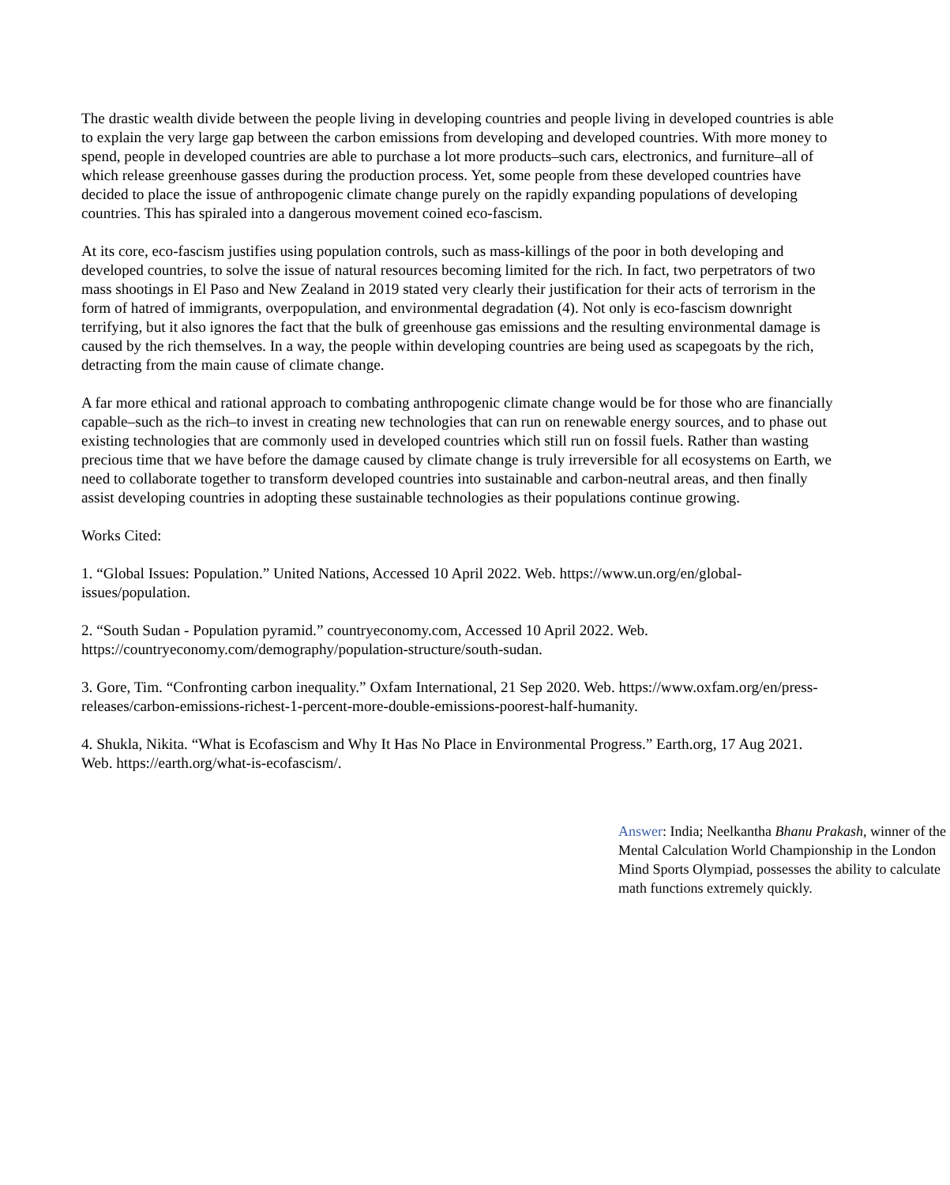The drastic wealth divide between the people living in developing countries and people living in developed countries is able to explain the very large gap between the carbon emissions from developing and developed countries. With more money to spend, people in developed countries are able to purchase a lot more products–such cars, electronics, and furniture–all of which release greenhouse gasses during the production process. Yet, some people from these developed countries have decided to place the issue of anthropogenic climate change purely on the rapidly expanding populations of developing countries. This has spiraled into a dangerous movement coined eco-fascism.
At its core, eco-fascism justifies using population controls, such as mass-killings of the poor in both developing and developed countries, to solve the issue of natural resources becoming limited for the rich. In fact, two perpetrators of two mass shootings in El Paso and New Zealand in 2019 stated very clearly their justification for their acts of terrorism in the form of hatred of immigrants, overpopulation, and environmental degradation (4). Not only is eco-fascism downright terrifying, but it also ignores the fact that the bulk of greenhouse gas emissions and the resulting environmental damage is caused by the rich themselves. In a way, the people within developing countries are being used as scapegoats by the rich, detracting from the main cause of climate change.
A far more ethical and rational approach to combating anthropogenic climate change would be for those who are financially capable–such as the rich–to invest in creating new technologies that can run on renewable energy sources, and to phase out existing technologies that are commonly used in developed countries which still run on fossil fuels. Rather than wasting precious time that we have before the damage caused by climate change is truly irreversible for all ecosystems on Earth, we need to collaborate together to transform developed countries into sustainable and carbon-neutral areas, and then finally assist developing countries in adopting these sustainable technologies as their populations continue growing.
Works Cited:
1. “Global Issues: Population.” United Nations, Accessed 10 April 2022. Web. https://www.un.org/en/global-issues/population.
2. “South Sudan - Population pyramid.” countryeconomy.com, Accessed 10 April 2022. Web. https://countryeconomy.com/demography/population-structure/south-sudan.
3. Gore, Tim. “Confronting carbon inequality.” Oxfam International, 21 Sep 2020. Web. https://www.oxfam.org/en/press-releases/carbon-emissions-richest-1-percent-more-double-emissions-poorest-half-humanity.
4. Shukla, Nikita. “What is Ecofascism and Why It Has No Place in Environmental Progress.” Earth.org, 17 Aug 2021. Web. https://earth.org/what-is-ecofascism/.
Answer: India; Neelkantha Bhanu Prakash, winner of the Mental Calculation World Championship in the London Mind Sports Olympiad, possesses the ability to calculate math functions extremely quickly.